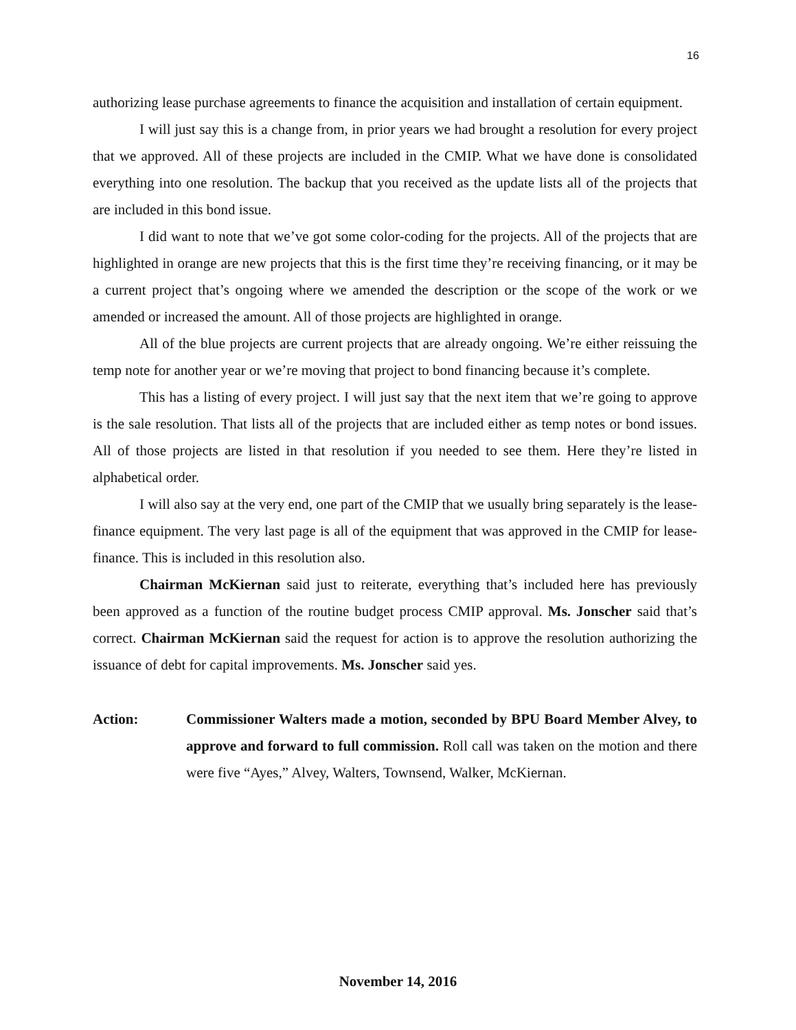16
authorizing lease purchase agreements to finance the acquisition and installation of certain equipment.
I will just say this is a change from, in prior years we had brought a resolution for every project that we approved. All of these projects are included in the CMIP. What we have done is consolidated everything into one resolution. The backup that you received as the update lists all of the projects that are included in this bond issue.
I did want to note that we’ve got some color-coding for the projects. All of the projects that are highlighted in orange are new projects that this is the first time they’re receiving financing, or it may be a current project that’s ongoing where we amended the description or the scope of the work or we amended or increased the amount. All of those projects are highlighted in orange.
All of the blue projects are current projects that are already ongoing. We’re either reissuing the temp note for another year or we’re moving that project to bond financing because it’s complete.
This has a listing of every project. I will just say that the next item that we’re going to approve is the sale resolution. That lists all of the projects that are included either as temp notes or bond issues. All of those projects are listed in that resolution if you needed to see them. Here they’re listed in alphabetical order.
I will also say at the very end, one part of the CMIP that we usually bring separately is the lease-finance equipment. The very last page is all of the equipment that was approved in the CMIP for lease-finance. This is included in this resolution also.
Chairman McKiernan said just to reiterate, everything that’s included here has previously been approved as a function of the routine budget process CMIP approval. Ms. Jonscher said that’s correct. Chairman McKiernan said the request for action is to approve the resolution authorizing the issuance of debt for capital improvements. Ms. Jonscher said yes.
Action: Commissioner Walters made a motion, seconded by BPU Board Member Alvey, to approve and forward to full commission. Roll call was taken on the motion and there were five “Ayes,” Alvey, Walters, Townsend, Walker, McKiernan.
November 14, 2016